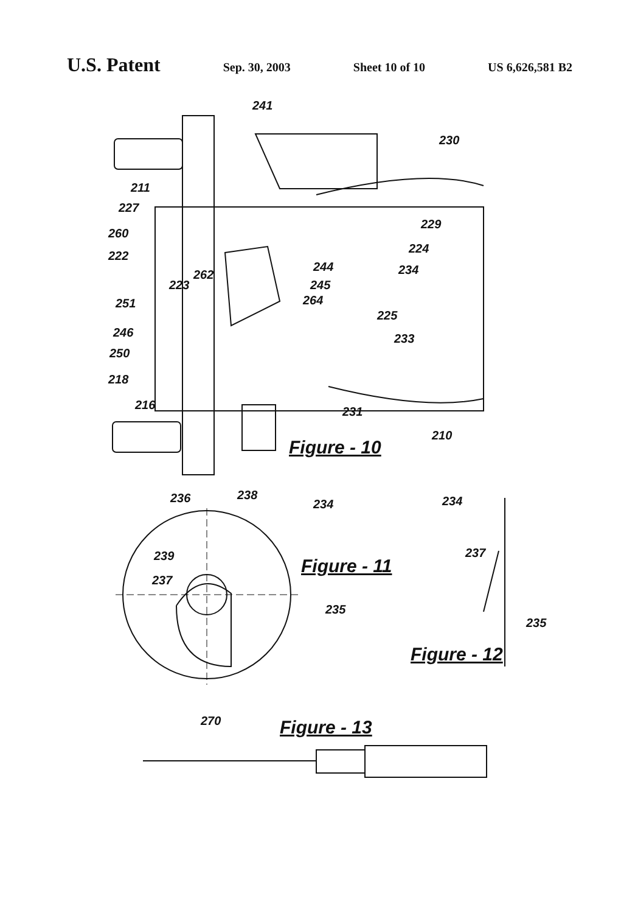U.S. Patent Sep. 30, 2003 Sheet 10 of 10 US 6,626,581 B2
241
230
211
227
260
222
262
223
251
246
250
218
216
229
224
234
244
245
264
225
233
231
210
236
238
234
239
237
235
234
237
235
270
Figure - 10
Figure - 11
Figure - 12
Figure - 13